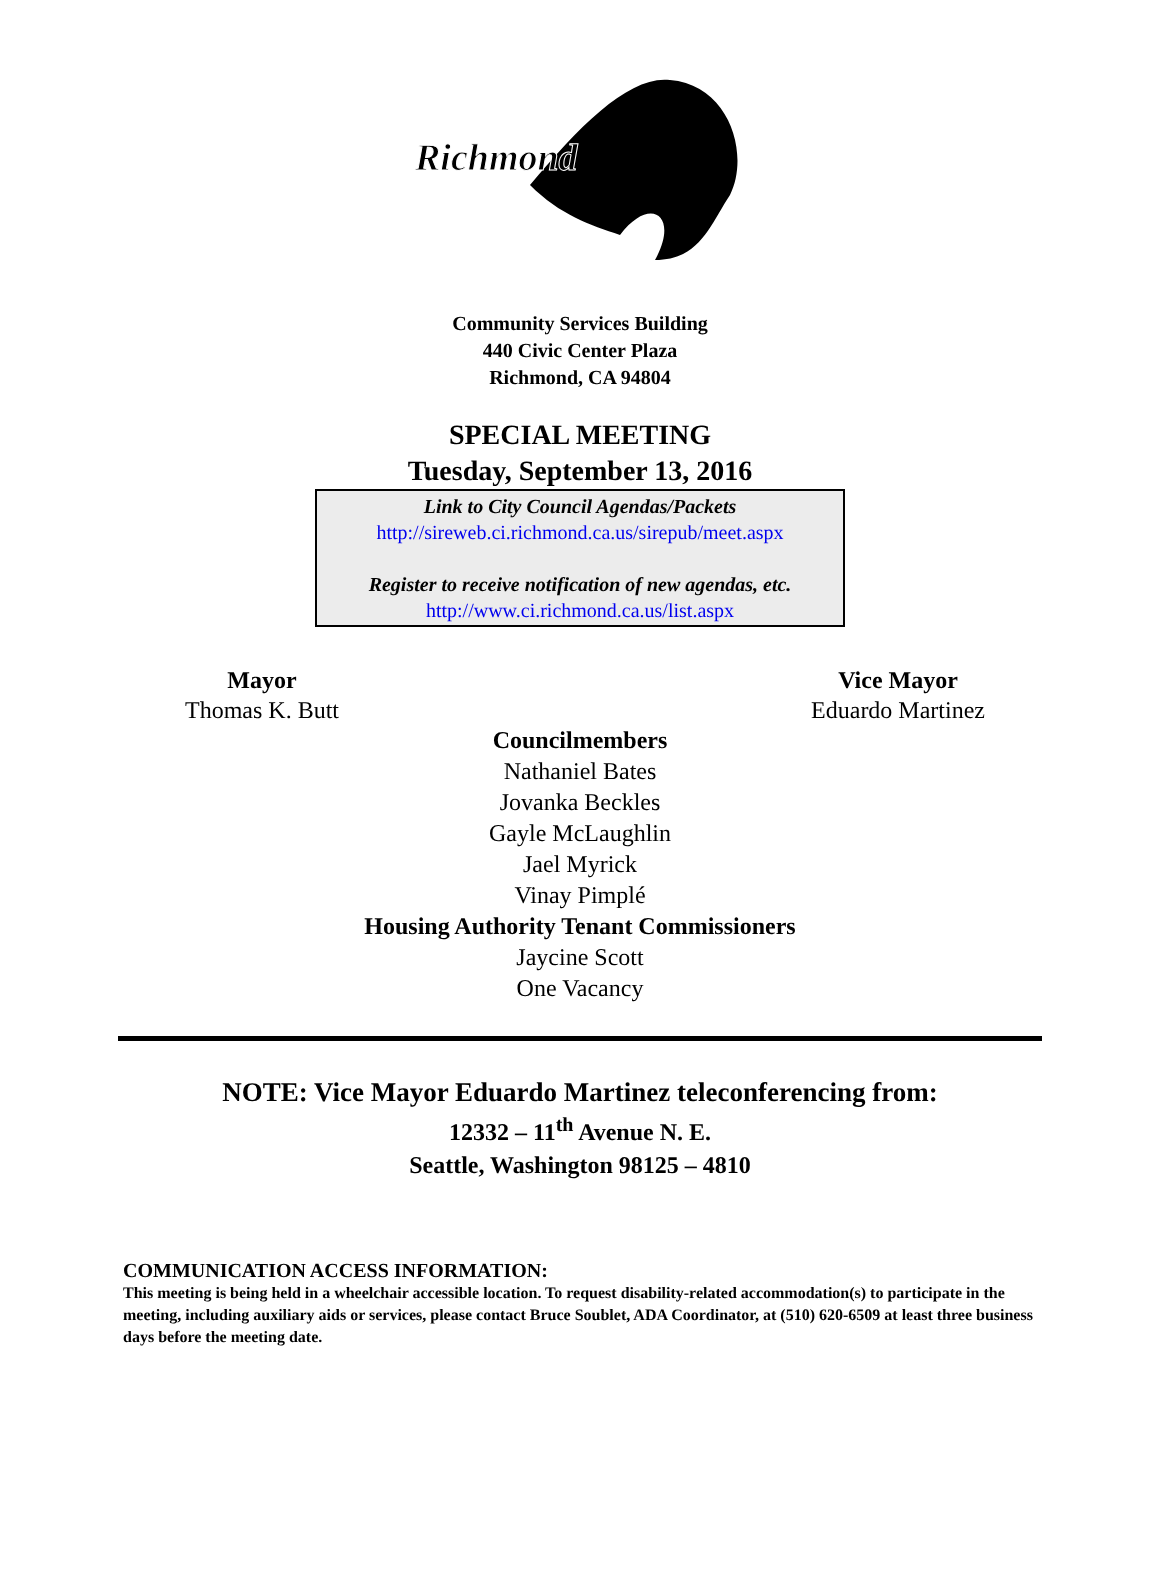Richmond
Community Services Building
440 Civic Center Plaza
Richmond, CA 94804
SPECIAL MEETING
Tuesday, September 13, 2016
Link to City Council Agendas/Packets
http://sireweb.ci.richmond.ca.us/sirepub/meet.aspx
Register to receive notification of new agendas, etc.
http://www.ci.richmond.ca.us/list.aspx
Mayor
Thomas K. Butt
Vice Mayor
Eduardo Martinez
Councilmembers
Nathaniel Bates
Jovanka Beckles
Gayle McLaughlin
Jael Myrick
Vinay Pimplé
Housing Authority Tenant Commissioners
Jaycine Scott
One Vacancy
NOTE: Vice Mayor Eduardo Martinez teleconferencing from:
12332 – 11<sup>th</sup> Avenue N. E.
Seattle, Washington 98125 – 4810
COMMUNICATION ACCESS INFORMATION:
This meeting is being held in a wheelchair accessible location. To request disability-related accommodation(s) to participate in the meeting, including auxiliary aids or services, please contact Bruce Soublet, ADA Coordinator, at (510) 620-6509 at least three business days before the meeting date.